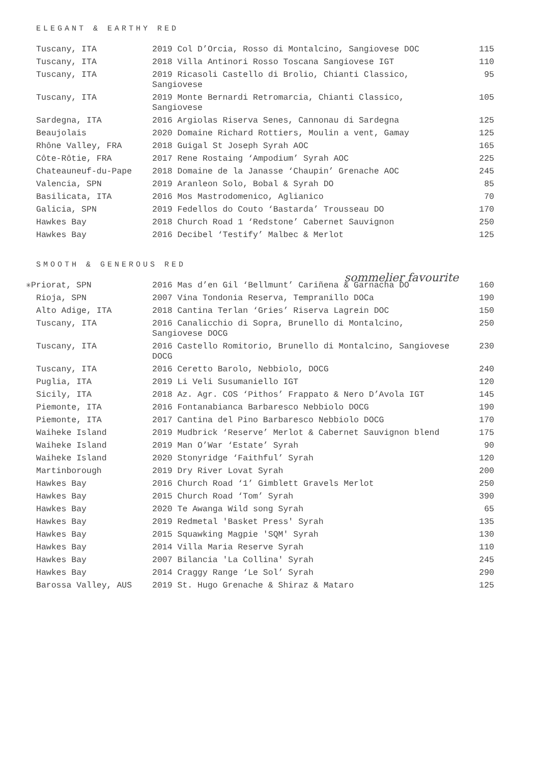ELEGANT & EARTHY RED
| Tuscany, ITA | 2019 Col D’Orcia, Rosso di Montalcino, Sangiovese DOC | 115 |
| Tuscany, ITA | 2018 Villa Antinori Rosso Toscana Sangiovese IGT | 110 |
| Tuscany, ITA | 2019 Ricasoli Castello di Brolio, Chianti Classico, Sangiovese | 95 |
| Tuscany, ITA | 2019 Monte Bernardi Retromarcia, Chianti Classico, Sangiovese | 105 |
| Sardegna, ITA | 2016 Argiolas Riserva Senes, Cannonau di Sardegna | 125 |
| Beaujolais | 2020 Domaine Richard Rottiers, Moulin a vent, Gamay | 125 |
| Rhône Valley, FRA | 2018 Guigal St Joseph Syrah AOC | 165 |
| Côte-Rôtie, FRA | 2017 Rene Rostaing ‘Ampodium’ Syrah AOC | 225 |
| Chateauneuf-du-Pape | 2018 Domaine de la Janasse ‘Chaupin’ Grenache AOC | 245 |
| Valencia, SPN | 2019 Aranleon Solo, Bobal & Syrah DO | 85 |
| Basilicata, ITA | 2016 Mos Mastrodomenico, Aglianico | 70 |
| Galicia, SPN | 2019 Fedellos do Couto ‘Bastarda’ Trousseau DO | 170 |
| Hawkes Bay | 2018 Church Road 1 ‘Redstone’ Cabernet Sauvignon | 250 |
| Hawkes Bay | 2016 Decibel ‘Testify’ Malbec & Merlot | 125 |
SMOOTH & GENEROUS RED
sommelier favourite
| ✳ Priorat, SPN | 2016 Mas d’en Gil ‘Bellmunt’ Cariñena & Garnacha DO | 160 |
| Rioja, SPN | 2007 Vina Tondonia Reserva, Tempranillo DOCa | 190 |
| Alto Adige, ITA | 2018 Cantina Terlan ‘Gries’ Riserva Lagrein DOC | 150 |
| Tuscany, ITA | 2016 Canalicchio di Sopra, Brunello di Montalcino, Sangiovese DOCG | 250 |
| Tuscany, ITA | 2016 Castello Romitorio, Brunello di Montalcino, Sangiovese DOCG | 230 |
| Tuscany, ITA | 2016 Ceretto Barolo, Nebbiolo, DOCG | 240 |
| Puglia, ITA | 2019 Li Veli Susumaniello IGT | 120 |
| Sicily, ITA | 2018 Az. Agr. COS ‘Pithos’ Frappato & Nero D’Avola IGT | 145 |
| Piemonte, ITA | 2016 Fontanabianca Barbaresco Nebbiolo DOCG | 190 |
| Piemonte, ITA | 2017 Cantina del Pino Barbaresco Nebbiolo DOCG | 170 |
| Waiheke Island | 2019 Mudbrick ‘Reserve’ Merlot & Cabernet Sauvignon blend | 175 |
| Waiheke Island | 2019 Man O’War ‘Estate’ Syrah | 90 |
| Waiheke Island | 2020 Stonyridge ‘Faithful’ Syrah | 120 |
| Martinborough | 2019 Dry River Lovat Syrah | 200 |
| Hawkes Bay | 2016 Church Road ‘1’ Gimblett Gravels Merlot | 250 |
| Hawkes Bay | 2015 Church Road ‘Tom’ Syrah | 390 |
| Hawkes Bay | 2020 Te Awanga Wild song Syrah | 65 |
| Hawkes Bay | 2019 Redmetal 'Basket Press' Syrah | 135 |
| Hawkes Bay | 2015 Squawking Magpie 'SQM' Syrah | 130 |
| Hawkes Bay | 2014 Villa Maria Reserve Syrah | 110 |
| Hawkes Bay | 2007 Bilancia 'La Collina' Syrah | 245 |
| Hawkes Bay | 2014 Craggy Range ‘Le Sol’ Syrah | 290 |
| Barossa Valley, AUS | 2019 St. Hugo Grenache & Shiraz & Mataro | 125 |